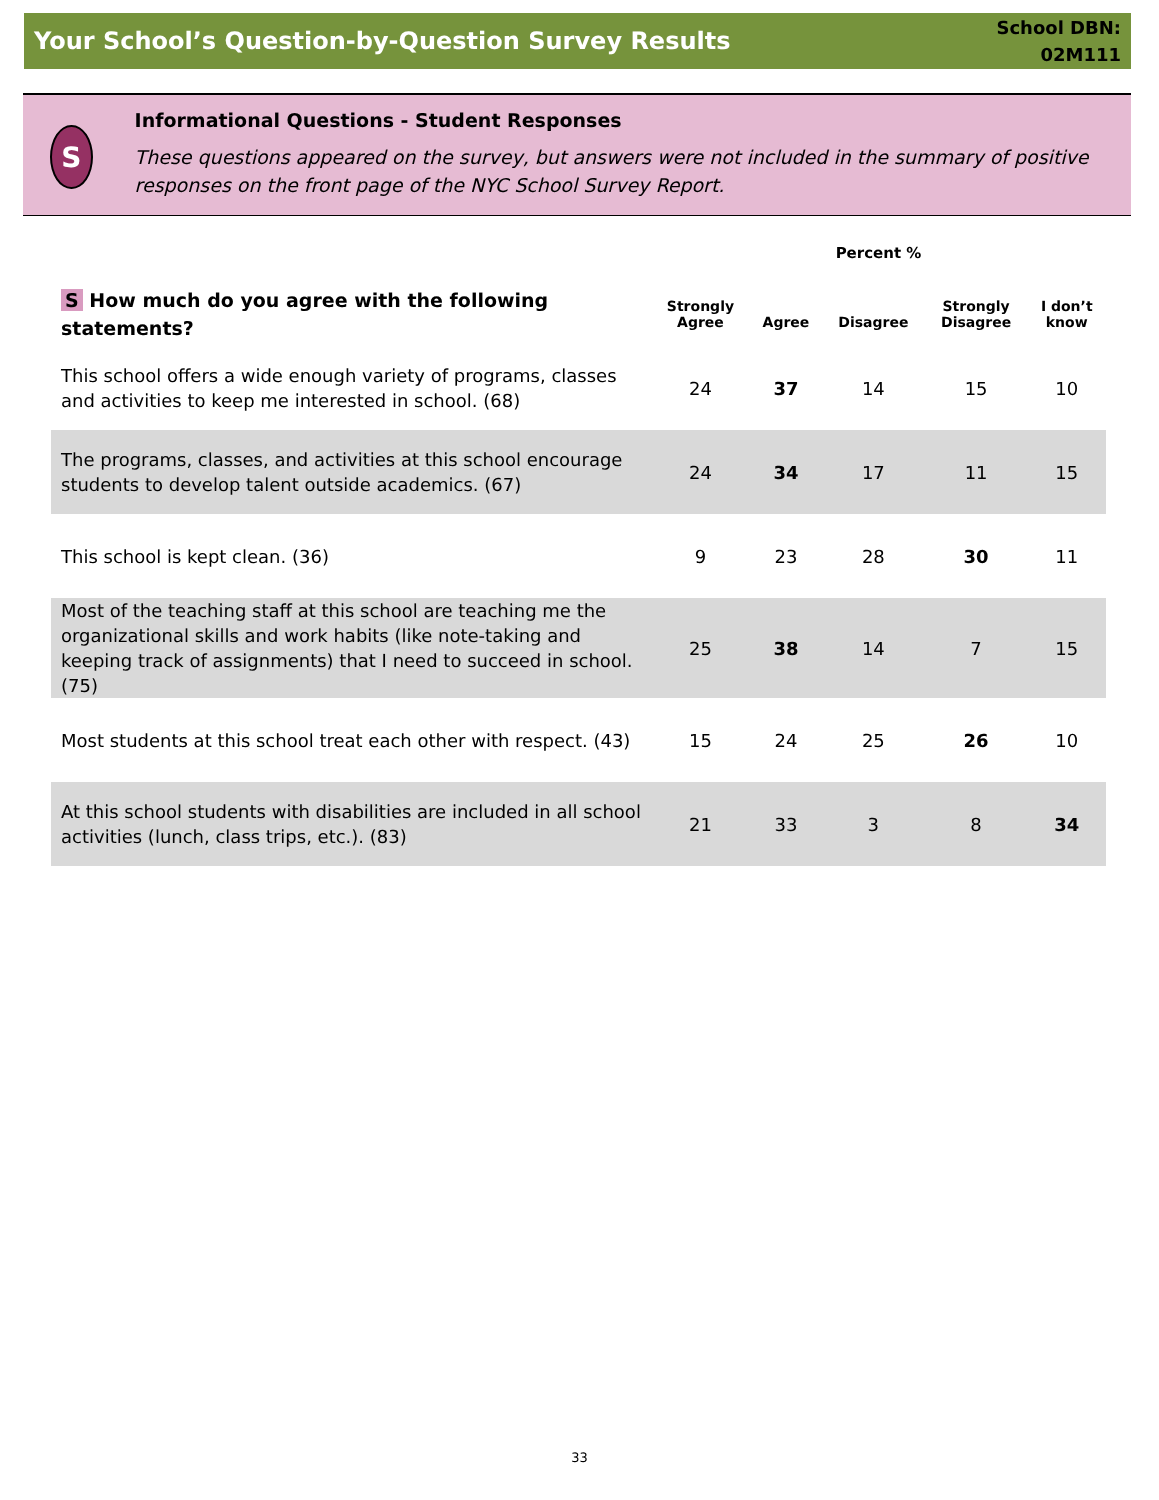Your School’s Question-by-Question Survey Results
School DBN:
02M111
S
Informational Questions - Student Responses
These questions appeared on the survey, but answers were not included in the summary of positive responses on the front page of the NYC School Survey Report.
| | Percent % | | | | |
| --- | --- | --- | --- | --- | --- |
| S How much do you agree with the following statements? | Strongly Agree | Agree | Disagree | Strongly Disagree | I don’t know |
| This school offers a wide enough variety of programs, classes and activities to keep me interested in school. (68) | 24 | 37 | 14 | 15 | 10 |
| The programs, classes, and activities at this school encourage students to develop talent outside academics. (67) | 24 | 34 | 17 | 11 | 15 |
| This school is kept clean. (36) | 9 | 23 | 28 | 30 | 11 |
| Most of the teaching staff at this school are teaching me the organizational skills and work habits (like note-taking and keeping track of assignments) that I need to succeed in school. (75) | 25 | 38 | 14 | 7 | 15 |
| Most students at this school treat each other with respect. (43) | 15 | 24 | 25 | 26 | 10 |
| At this school students with disabilities are included in all school activities (lunch, class trips, etc.). (83) | 21 | 33 | 3 | 8 | 34 |
33